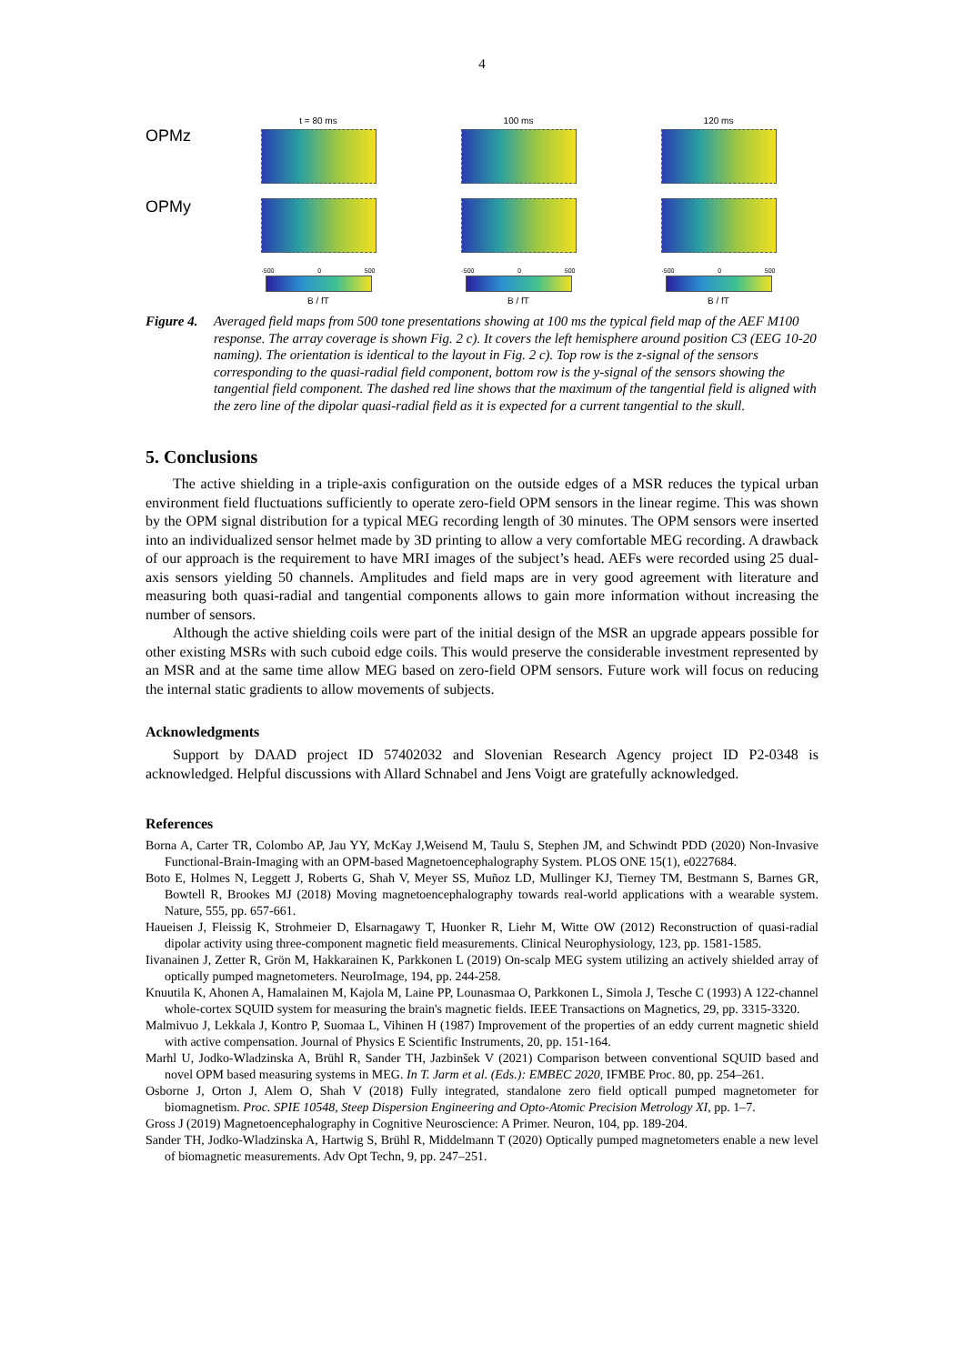4
OPMz
OPMy
t = 80 ms
-500 0 500
B / fT
100 ms
-500 0 500
B / fT
120 ms
-500 0 500
B / fT
Figure 4. Averaged field maps from 500 tone presentations showing at 100 ms the typical field map of the AEF M100 response. The array coverage is shown Fig. 2 c). It covers the left hemisphere around position C3 (EEG 10-20 naming). The orientation is identical to the layout in Fig. 2 c). Top row is the z-signal of the sensors corresponding to the quasi-radial field component, bottom row is the y-signal of the sensors showing the tangential field component. The dashed red line shows that the maximum of the tangential field is aligned with the zero line of the dipolar quasi-radial field as it is expected for a current tangential to the skull.
5. Conclusions
The active shielding in a triple-axis configuration on the outside edges of a MSR reduces the typical urban environment field fluctuations sufficiently to operate zero-field OPM sensors in the linear regime. This was shown by the OPM signal distribution for a typical MEG recording length of 30 minutes. The OPM sensors were inserted into an individualized sensor helmet made by 3D printing to allow a very comfortable MEG recording. A drawback of our approach is the requirement to have MRI images of the subject’s head. AEFs were recorded using 25 dual-axis sensors yielding 50 channels. Amplitudes and field maps are in very good agreement with literature and measuring both quasi-radial and tangential components allows to gain more information without increasing the number of sensors.
Although the active shielding coils were part of the initial design of the MSR an upgrade appears possible for other existing MSRs with such cuboid edge coils. This would preserve the considerable investment represented by an MSR and at the same time allow MEG based on zero-field OPM sensors. Future work will focus on reducing the internal static gradients to allow movements of subjects.
Acknowledgments
Support by DAAD project ID 57402032 and Slovenian Research Agency project ID P2-0348 is acknowledged. Helpful discussions with Allard Schnabel and Jens Voigt are gratefully acknowledged.
References
Borna A, Carter TR, Colombo AP, Jau YY, McKay J,Weisend M, Taulu S, Stephen JM, and Schwindt PDD (2020) Non-Invasive Functional-Brain-Imaging with an OPM-based Magnetoencephalography System. PLOS ONE 15(1), e0227684.
Boto E, Holmes N, Leggett J, Roberts G, Shah V, Meyer SS, Muñoz LD, Mullinger KJ, Tierney TM, Bestmann S, Barnes GR, Bowtell R, Brookes MJ (2018) Moving magnetoencephalography towards real-world applications with a wearable system. Nature, 555, pp. 657-661.
Haueisen J, Fleissig K, Strohmeier D, Elsarnagawy T, Huonker R, Liehr M, Witte OW (2012) Reconstruction of quasi-radial dipolar activity using three-component magnetic field measurements. Clinical Neurophysiology, 123, pp. 1581-1585.
Iivanainen J, Zetter R, Grön M, Hakkarainen K, Parkkonen L (2019) On-scalp MEG system utilizing an actively shielded array of optically pumped magnetometers. NeuroImage, 194, pp. 244-258.
Knuutila K, Ahonen A, Hamalainen M, Kajola M, Laine PP, Lounasmaa O, Parkkonen L, Simola J, Tesche C (1993) A 122-channel whole-cortex SQUID system for measuring the brain's magnetic fields. IEEE Transactions on Magnetics, 29, pp. 3315-3320.
Malmivuo J, Lekkala J, Kontro P, Suomaa L, Vihinen H (1987) Improvement of the properties of an eddy current magnetic shield with active compensation. Journal of Physics E Scientific Instruments, 20, pp. 151-164.
Marhl U, Jodko-Wladzinska A, Brühl R, Sander TH, Jazbinšek V (2021) Comparison between conventional SQUID based and novel OPM based measuring systems in MEG. In T. Jarm et al. (Eds.): EMBEC 2020, IFMBE Proc. 80, pp. 254–261.
Osborne J, Orton J, Alem O, Shah V (2018) Fully integrated, standalone zero field opticall pumped magnetometer for biomagnetism. Proc. SPIE 10548, Steep Dispersion Engineering and Opto-Atomic Precision Metrology XI, pp. 1–7.
Gross J (2019) Magnetoencephalography in Cognitive Neuroscience: A Primer. Neuron, 104, pp. 189-204.
Sander TH, Jodko-Wladzinska A, Hartwig S, Brühl R, Middelmann T (2020) Optically pumped magnetometers enable a new level of biomagnetic measurements. Adv Opt Techn, 9, pp. 247–251.